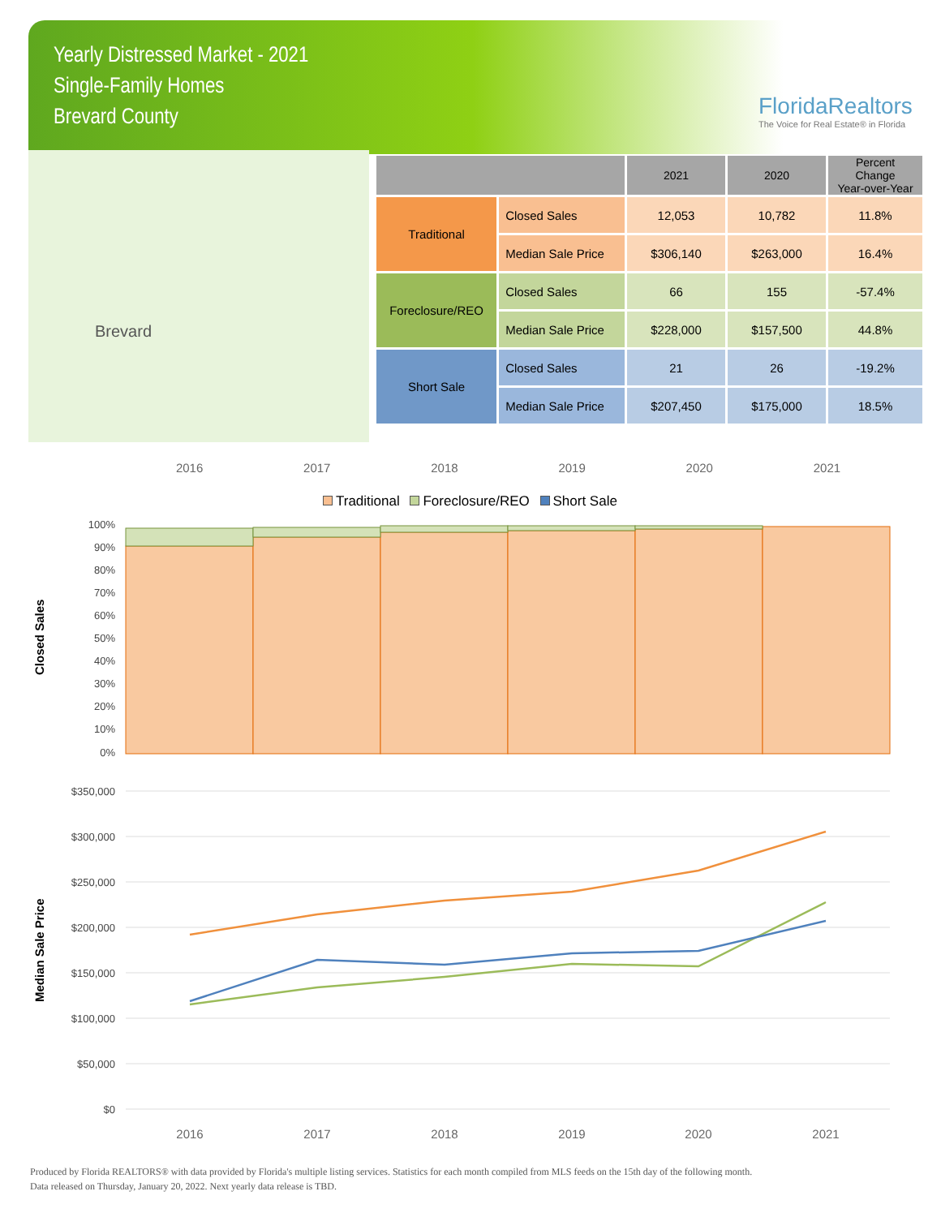Yearly Distressed Market - 2021
Single-Family Homes
Brevard County
FloridaRealtors
The Voice for Real Estate® in Florida
Brevard
| | | 2021 | 2020 | Percent Change Year-over-Year |
| --- | --- | --- | --- | --- |
| Traditional | Closed Sales | 12,053 | 10,782 | 11.8% |
| | Median Sale Price | $306,140 | $263,000 | 16.4% |
| Foreclosure/REO | Closed Sales | 66 | 155 | -57.4% |
| | Median Sale Price | $228,000 | $157,500 | 44.8% |
| Short Sale | Closed Sales | 21 | 26 | -19.2% |
| | Median Sale Price | $207,450 | $175,000 | 18.5% |
2016 2017 2018 2019 2020 2021
Traditional Foreclosure/REO Short Sale
Closed Sales
100%
90%
80%
70%
60%
50%
40%
30%
20%
10%
0%
Median Sale Price
$350,000
$300,000
$250,000
$200,000
$150,000
$100,000
$50,000
$0
2016
2017
2018
2019
2020
2021
Produced by Florida REALTORS® with data provided by Florida's multiple listing services. Statistics for each month compiled from MLS feeds on the 15th day of the following month.
Data released on Thursday, January 20, 2022. Next yearly data release is TBD.